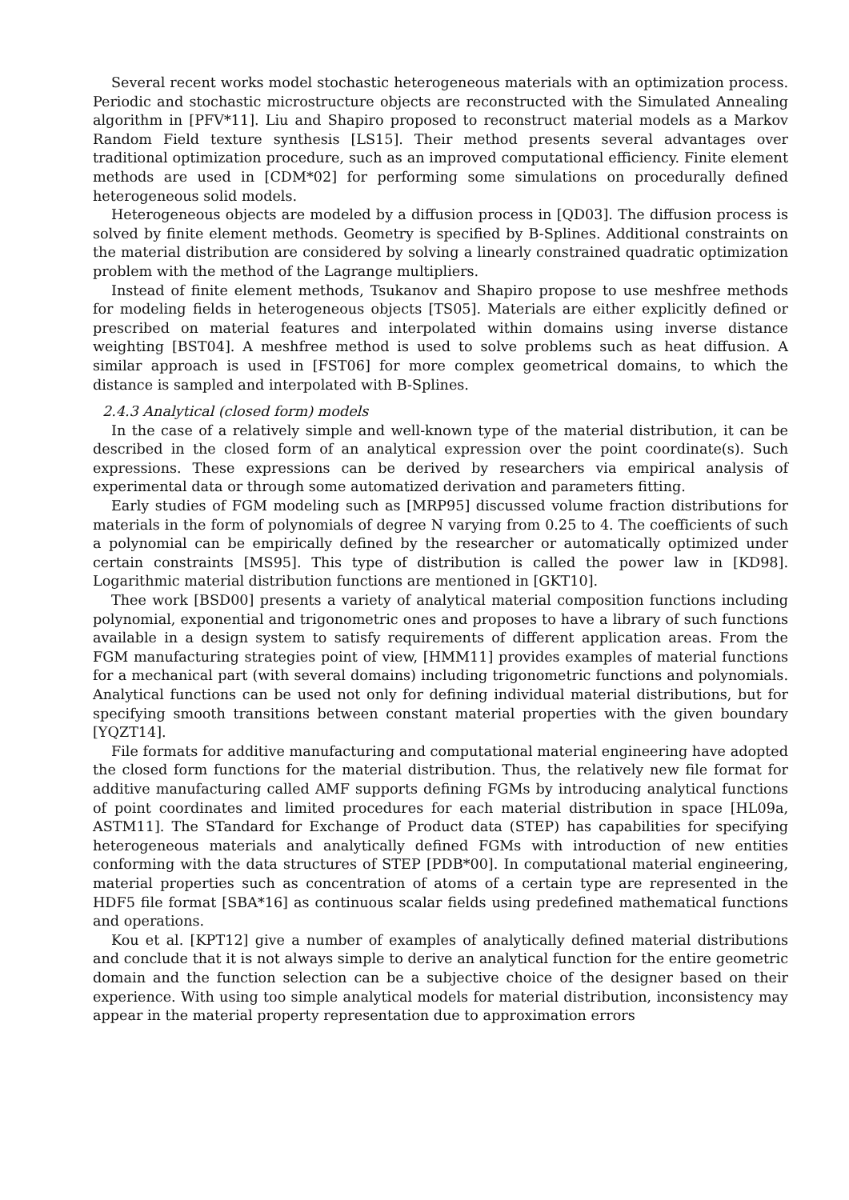Several recent works model stochastic heterogeneous materials with an optimization process. Periodic and stochastic microstructure objects are reconstructed with the Simulated Annealing algorithm in [PFV*11]. Liu and Shapiro proposed to reconstruct material models as a Markov Random Field texture synthesis [LS15]. Their method presents several advantages over traditional optimization procedure, such as an improved computational efficiency. Finite element methods are used in [CDM*02] for performing some simulations on procedurally defined heterogeneous solid models.
Heterogeneous objects are modeled by a diffusion process in [QD03]. The diffusion process is solved by finite element methods. Geometry is specified by B-Splines. Additional constraints on the material distribution are considered by solving a linearly constrained quadratic optimization problem with the method of the Lagrange multipliers.
Instead of finite element methods, Tsukanov and Shapiro propose to use meshfree methods for modeling fields in heterogeneous objects [TS05]. Materials are either explicitly defined or prescribed on material features and interpolated within domains using inverse distance weighting [BST04]. A meshfree method is used to solve problems such as heat diffusion. A similar approach is used in [FST06] for more complex geometrical domains, to which the distance is sampled and interpolated with B-Splines.
2.4.3 Analytical (closed form) models
In the case of a relatively simple and well-known type of the material distribution, it can be described in the closed form of an analytical expression over the point coordinate(s). Such expressions. These expressions can be derived by researchers via empirical analysis of experimental data or through some automatized derivation and parameters fitting.
Early studies of FGM modeling such as [MRP95] discussed volume fraction distributions for materials in the form of polynomials of degree N varying from 0.25 to 4. The coefficients of such a polynomial can be empirically defined by the researcher or automatically optimized under certain constraints [MS95]. This type of distribution is called the power law in [KD98]. Logarithmic material distribution functions are mentioned in [GKT10].
Thee work [BSD00] presents a variety of analytical material composition functions including polynomial, exponential and trigonometric ones and proposes to have a library of such functions available in a design system to satisfy requirements of different application areas. From the FGM manufacturing strategies point of view, [HMM11] provides examples of material functions for a mechanical part (with several domains) including trigonometric functions and polynomials. Analytical functions can be used not only for defining individual material distributions, but for specifying smooth transitions between constant material properties with the given boundary [YQZT14].
File formats for additive manufacturing and computational material engineering have adopted the closed form functions for the material distribution. Thus, the relatively new file format for additive manufacturing called AMF supports defining FGMs by introducing analytical functions of point coordinates and limited procedures for each material distribution in space [HL09a, ASTM11]. The STandard for Exchange of Product data (STEP) has capabilities for specifying heterogeneous materials and analytically defined FGMs with introduction of new entities conforming with the data structures of STEP [PDB*00]. In computational material engineering, material properties such as concentration of atoms of a certain type are represented in the HDF5 file format [SBA*16] as continuous scalar fields using predefined mathematical functions and operations.
Kou et al. [KPT12] give a number of examples of analytically defined material distributions and conclude that it is not always simple to derive an analytical function for the entire geometric domain and the function selection can be a subjective choice of the designer based on their experience. With using too simple analytical models for material distribution, inconsistency may appear in the material property representation due to approximation errors